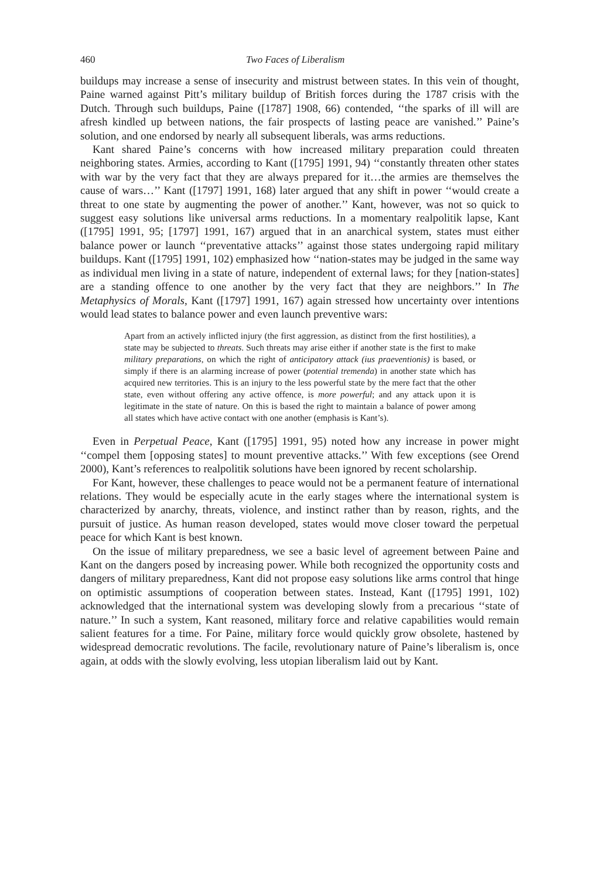460 Two Faces of Liberalism
buildups may increase a sense of insecurity and mistrust between states. In this vein of thought, Paine warned against Pitt’s military buildup of British forces during the 1787 crisis with the Dutch. Through such buildups, Paine ([1787] 1908, 66) contended, ‘‘the sparks of ill will are afresh kindled up between nations, the fair prospects of lasting peace are vanished.’’ Paine’s solution, and one endorsed by nearly all subsequent liberals, was arms reductions.
Kant shared Paine’s concerns with how increased military preparation could threaten neighboring states. Armies, according to Kant ([1795] 1991, 94) ‘‘constantly threaten other states with war by the very fact that they are always prepared for it…the armies are themselves the cause of wars…’’ Kant ([1797] 1991, 168) later argued that any shift in power ‘‘would create a threat to one state by augmenting the power of another.’’ Kant, however, was not so quick to suggest easy solutions like universal arms reductions. In a momentary realpolitik lapse, Kant ([1795] 1991, 95; [1797] 1991, 167) argued that in an anarchical system, states must either balance power or launch ‘‘preventative attacks’’ against those states undergoing rapid military buildups. Kant ([1795] 1991, 102) emphasized how ‘‘nation-states may be judged in the same way as individual men living in a state of nature, independent of external laws; for they [nation-states] are a standing offence to one another by the very fact that they are neighbors.’’ In The Metaphysics of Morals, Kant ([1797] 1991, 167) again stressed how uncertainty over intentions would lead states to balance power and even launch preventive wars:
Apart from an actively inflicted injury (the first aggression, as distinct from the first hostilities), a state may be subjected to threats. Such threats may arise either if another state is the first to make military preparations, on which the right of anticipatory attack (ius praeventionis) is based, or simply if there is an alarming increase of power (potential tremenda) in another state which has acquired new territories. This is an injury to the less powerful state by the mere fact that the other state, even without offering any active offence, is more powerful; and any attack upon it is legitimate in the state of nature. On this is based the right to maintain a balance of power among all states which have active contact with one another (emphasis is Kant’s).
Even in Perpetual Peace, Kant ([1795] 1991, 95) noted how any increase in power might ‘‘compel them [opposing states] to mount preventive attacks.’’ With few exceptions (see Orend 2000), Kant’s references to realpolitik solutions have been ignored by recent scholarship.
For Kant, however, these challenges to peace would not be a permanent feature of international relations. They would be especially acute in the early stages where the international system is characterized by anarchy, threats, violence, and instinct rather than by reason, rights, and the pursuit of justice. As human reason developed, states would move closer toward the perpetual peace for which Kant is best known.
On the issue of military preparedness, we see a basic level of agreement between Paine and Kant on the dangers posed by increasing power. While both recognized the opportunity costs and dangers of military preparedness, Kant did not propose easy solutions like arms control that hinge on optimistic assumptions of cooperation between states. Instead, Kant ([1795] 1991, 102) acknowledged that the international system was developing slowly from a precarious ‘‘state of nature.’’ In such a system, Kant reasoned, military force and relative capabilities would remain salient features for a time. For Paine, military force would quickly grow obsolete, hastened by widespread democratic revolutions. The facile, revolutionary nature of Paine’s liberalism is, once again, at odds with the slowly evolving, less utopian liberalism laid out by Kant.